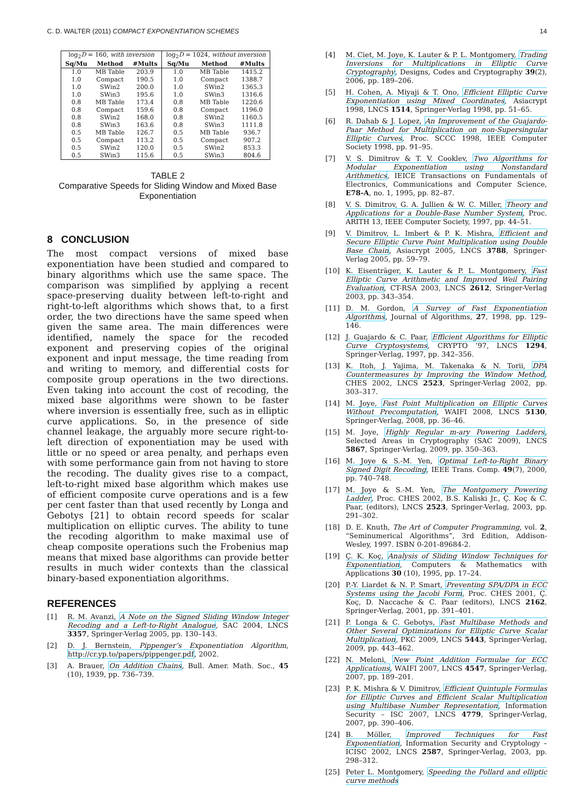C. D. WALTER (2011) COMPACT EXPONENTIATION SCHEMES 14
| log<sub>2</sub> D = 160, with inversion | | | log<sub>2</sub> D = 1024, without inversion | | |
| --- | --- | --- | --- | --- | --- |
| Sq/Mu | Method | #Mults | Sq/Mu | Method | #Mults |
| 1.0 | MB Table | 203.9 | 1.0 | MB Table | 1415.2 |
| 1.0 | Compact | 190.5 | 1.0 | Compact | 1388.7 |
| 1.0 | SWin2 | 200.0 | 1.0 | SWin2 | 1365.3 |
| 1.0 | SWin3 | 195.6 | 1.0 | SWin3 | 1316.6 |
| 0.8 | MB Table | 173.4 | 0.8 | MB Table | 1220.6 |
| 0.8 | Compact | 159.6 | 0.8 | Compact | 1196.0 |
| 0.8 | SWin2 | 168.0 | 0.8 | SWin2 | 1160.5 |
| 0.8 | SWin3 | 163.6 | 0.8 | SWin3 | 1111.8 |
| 0.5 | MB Table | 126.7 | 0.5 | MB Table | 936.7 |
| 0.5 | Compact | 113.2 | 0.5 | Compact | 907.2 |
| 0.5 | SWin2 | 120.0 | 0.5 | SWin2 | 853.3 |
| 0.5 | SWin3 | 115.6 | 0.5 | SWin3 | 804.6 |
TABLE 2
Comparative Speeds for Sliding Window and Mixed Base Exponentiation
8 CONCLUSION
The most compact versions of mixed base exponentiation have been studied and compared to binary algorithms which use the same space. The comparison was simplified by applying a recent space-preserving duality between left-to-right and right-to-left algorithms which shows that, to a first order, the two directions have the same speed when given the same area. The main differences were identified, namely the space for the recoded exponent and preserving copies of the original exponent and input message, the time reading from and writing to memory, and differential costs for composite group operations in the two directions. Even taking into account the cost of recoding, the mixed base algorithms were shown to be faster where inversion is essentially free, such as in elliptic curve applications. So, in the presence of side channel leakage, the arguably more secure right-to-left direction of exponentiation may be used with little or no speed or area penalty, and perhaps even with some performance gain from not having to store the recoding. The duality gives rise to a compact, left-to-right mixed base algorithm which makes use of efficient composite curve operations and is a few per cent faster than that used recently by Longa and Gebotys [21] to obtain record speeds for scalar multiplication on elliptic curves. The ability to tune the recoding algorithm to make maximal use of cheap composite operations such the Frobenius map means that mixed base algorithms can provide better results in much wider contexts than the classical binary-based exponentiation algorithms.
REFERENCES
[1] R. M. Avanzi, A Note on the Signed Sliding Window Integer Recoding and a Left-to-Right Analogue, SAC 2004, LNCS 3357, Springer-Verlag 2005, pp. 130–143.
[2] D. J. Bernstein, Pippenger’s Exponentiation Algorithm, http://cr.yp.to/papers/pippenger.pdf, 2002.
[3] A. Brauer, On Addition Chains, Bull. Amer. Math. Soc., 45 (10), 1939, pp. 736–739.
[4] M. Ciet, M. Joye, K. Lauter & P. L. Montgomery, Trading Inversions for Multiplications in Elliptic Curve Cryptography, Designs, Codes and Cryptography 39(2), 2006, pp. 189–206.
[5] H. Cohen, A. Miyaji & T. Ono, Efficient Elliptic Curve Exponentiation using Mixed Coordinates, Asiacrypt 1998, LNCS 1514, Springer-Verlag 1998, pp. 51–65.
[6] R. Dahab & J. Lopez, An Improvement of the Guajardo-Paar Method for Multiplication on non-Supersingular Elliptic Curves, Proc. SCCC 1998, IEEE Computer Society 1998, pp. 91–95.
[7] V. S. Dimitrov & T. V. Cooklev, Two Algorithms for Modular Exponentiation using Nonstandard Arithmetics, IEICE Transactions on Fundamentals of Electronics, Communications and Computer Science, E78-A, no. 1, 1995, pp. 82–87.
[8] V. S. Dimitrov, G. A. Jullien & W. C. Miller, Theory and Applications for a Double-Base Number System, Proc. ARITH 13, IEEE Computer Society, 1997, pp. 44–51.
[9] V. Dimitrov, L. Imbert & P. K. Mishra, Efficient and Secure Elliptic Curve Point Multiplication using Double Base Chain, Asiacrypt 2005, LNCS 3788, Springer-Verlag 2005, pp. 59–79.
[10] K. Eisenträger, K. Lauter & P. L. Montgomery, Fast Elliptic Curve Arithmetic and Improved Weil Pairing Evaluation, CT-RSA 2003, LNCS 2612, Sringer-Verlag 2003, pp. 343–354.
[11] D. M. Gordon, A Survey of Fast Exponentiation Algorithms, Journal of Algorithms, 27, 1998, pp. 129–146.
[12] J. Guajardo & C. Paar, Efficient Algorithms for Elliptic Curve Cryptosystems, CRYPTO ’97, LNCS 1294, Springer-Verlag, 1997, pp. 342–356.
[13] K. Itoh, J. Yajima, M. Takenaka & N. Torii, DPA Countermeasures by Improving the Window Method, CHES 2002, LNCS 2523, Springer-Verlag 2002, pp. 303–317.
[14] M. Joye, Fast Point Multiplication on Elliptic Curves Without Precomputation, WAIFI 2008, LNCS 5130, Springer-Verlag, 2008, pp. 36–46.
[15] M. Joye, Highly Regular m-ary Powering Ladders, Selected Areas in Cryptography (SAC 2009), LNCS 5867, Springer-Verlag, 2009, pp. 350–363.
[16] M. Joye & S.-M. Yen, Optimal Left-to-Right Binary Signed Digit Recoding, IEEE Trans. Comp. 49(7), 2000, pp. 740–748.
[17] M. Joye & S.-M. Yen, The Montgomery Powering Ladder, Proc. CHES 2002, B.S. Kaliski Jr., Ç. Koç & C. Paar, (editors), LNCS 2523, Springer-Verlag, 2003, pp. 291–302.
[18] D. E. Knuth, The Art of Computer Programming, vol. 2, “Seminumerical Algorithms”, 3rd Edition, Addison-Wesley, 1997. ISBN 0-201-89684-2.
[19] Ç. K. Koç, Analysis of Sliding Window Techniques for Exponentiation, Computers & Mathematics with Applications 30 (10), 1995, pp. 17–24.
[20] P.-Y. Liardet & N. P. Smart, Preventing SPA/DPA in ECC Systems using the Jacobi Form, Proc. CHES 2001, Ç. Koç, D. Naccache & C. Paar (editors), LNCS 2162, Springer-Verlag, 2001, pp. 391–401.
[21] P. Longa & C. Gebotys, Fast Multibase Methods and Other Several Optimizations for Elliptic Curve Scalar Multiplication, PKC 2009, LNCS 5443, Springer-Verlag, 2009, pp. 443–462.
[22] N. Meloni, New Point Addition Formulae for ECC Applications, WAIFI 2007, LNCS 4547, Springer-Verlag, 2007, pp. 189–201.
[23] P. K. Mishra & V. Dimitrov, Efficient Quintuple Formulas for Elliptic Curves and Efficient Scalar Multiplication using Multibase Number Representation, Information Security – ISC 2007, LNCS 4779, Springer-Verlag, 2007, pp. 390–406.
[24] B. Möller, Improved Techniques for Fast Exponentiation, Information Security and Cryptology – ICISC 2002, LNCS 2587, Springer-Verlag, 2003, pp. 298–312.
[25] Peter L. Montgomery, Speeding the Pollard and elliptic curve methods